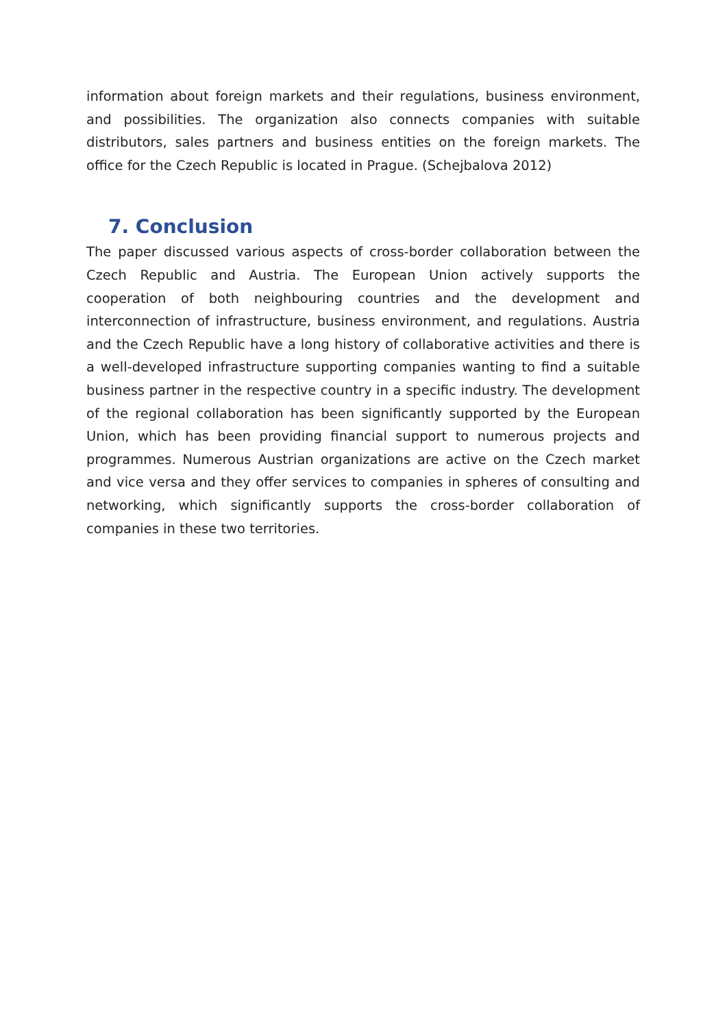information about foreign markets and their regulations, business environment, and possibilities. The organization also connects companies with suitable distributors, sales partners and business entities on the foreign markets. The office for the Czech Republic is located in Prague. (Schejbalova 2012)
7. Conclusion
The paper discussed various aspects of cross-border collaboration between the Czech Republic and Austria. The European Union actively supports the cooperation of both neighbouring countries and the development and interconnection of infrastructure, business environment, and regulations. Austria and the Czech Republic have a long history of collaborative activities and there is a well-developed infrastructure supporting companies wanting to find a suitable business partner in the respective country in a specific industry. The development of the regional collaboration has been significantly supported by the European Union, which has been providing financial support to numerous projects and programmes. Numerous Austrian organizations are active on the Czech market and vice versa and they offer services to companies in spheres of consulting and networking, which significantly supports the cross-border collaboration of companies in these two territories.